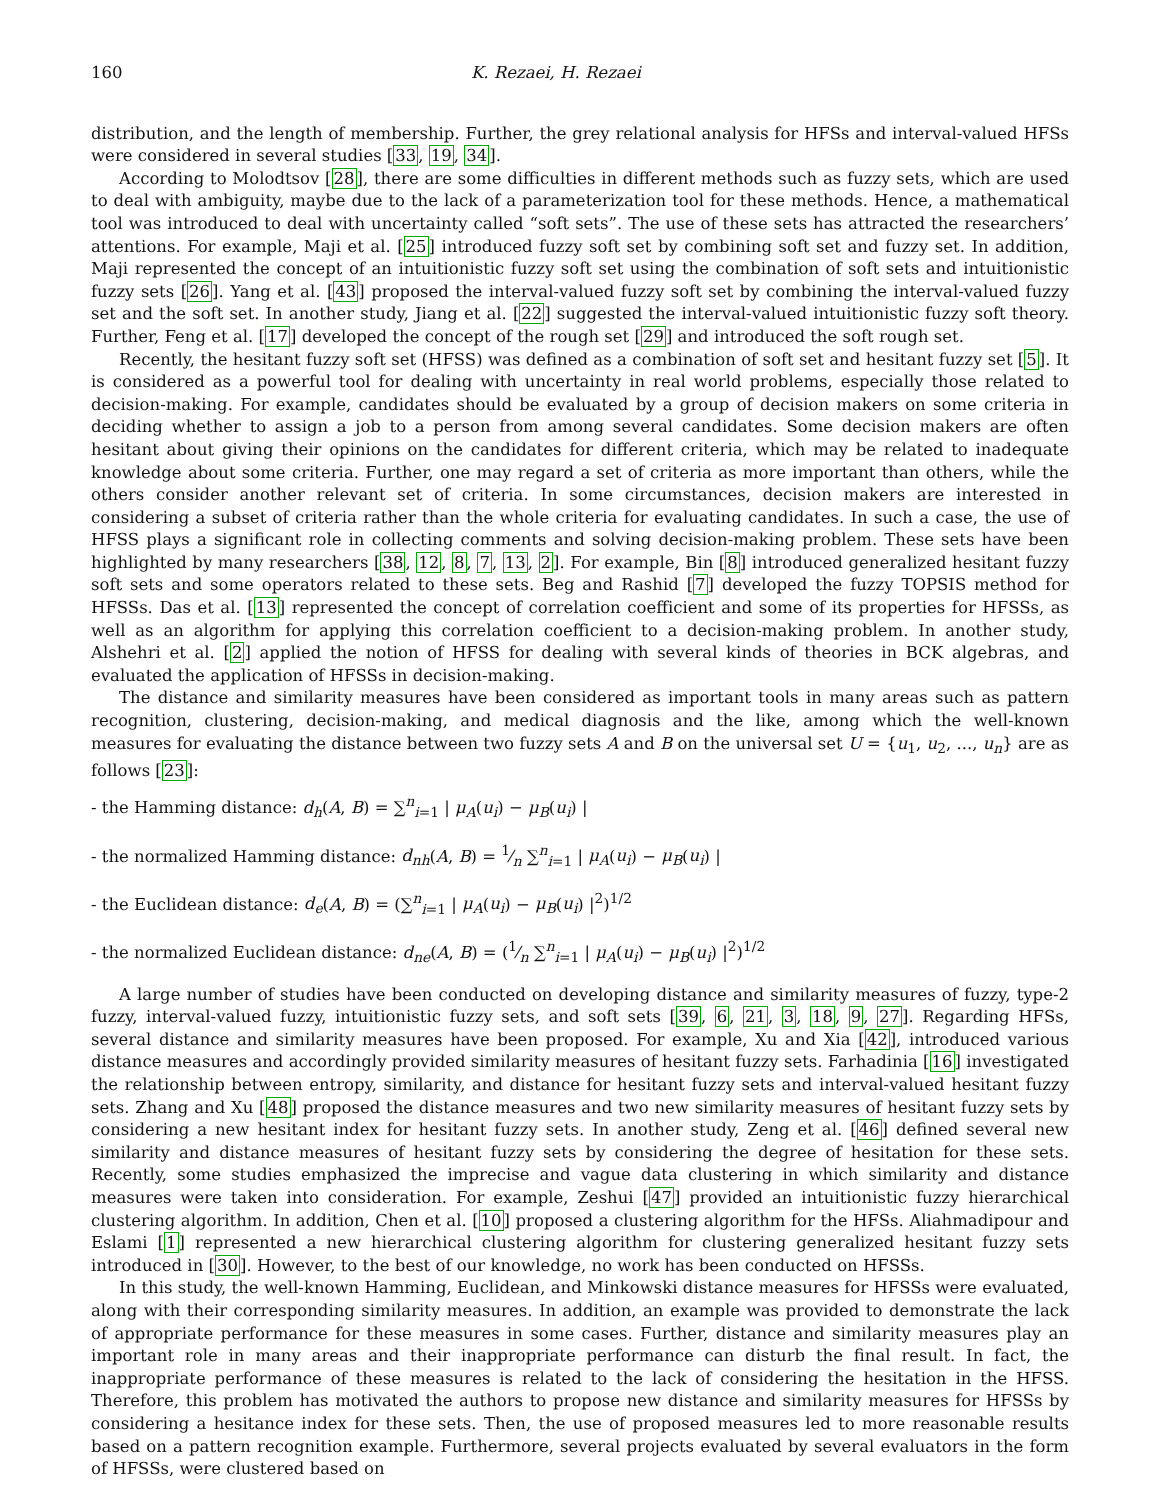160 K. Rezaei, H. Rezaei
distribution, and the length of membership. Further, the grey relational analysis for HFSs and interval-valued HFSs were considered in several studies [33, 19, 34].
According to Molodtsov [28], there are some difficulties in different methods such as fuzzy sets, which are used to deal with ambiguity, maybe due to the lack of a parameterization tool for these methods. Hence, a mathematical tool was introduced to deal with uncertainty called “soft sets”. The use of these sets has attracted the researchers’ attentions. For example, Maji et al. [25] introduced fuzzy soft set by combining soft set and fuzzy set. In addition, Maji represented the concept of an intuitionistic fuzzy soft set using the combination of soft sets and intuitionistic fuzzy sets [26]. Yang et al. [43] proposed the interval-valued fuzzy soft set by combining the interval-valued fuzzy set and the soft set. In another study, Jiang et al. [22] suggested the interval-valued intuitionistic fuzzy soft theory. Further, Feng et al. [17] developed the concept of the rough set [29] and introduced the soft rough set.
Recently, the hesitant fuzzy soft set (HFSS) was defined as a combination of soft set and hesitant fuzzy set [5]. It is considered as a powerful tool for dealing with uncertainty in real world problems, especially those related to decision-making. For example, candidates should be evaluated by a group of decision makers on some criteria in deciding whether to assign a job to a person from among several candidates. Some decision makers are often hesitant about giving their opinions on the candidates for different criteria, which may be related to inadequate knowledge about some criteria. Further, one may regard a set of criteria as more important than others, while the others consider another relevant set of criteria. In some circumstances, decision makers are interested in considering a subset of criteria rather than the whole criteria for evaluating candidates. In such a case, the use of HFSS plays a significant role in collecting comments and solving decision-making problem. These sets have been highlighted by many researchers [38, 12, 8, 7, 13, 2]. For example, Bin [8] introduced generalized hesitant fuzzy soft sets and some operators related to these sets. Beg and Rashid [7] developed the fuzzy TOPSIS method for HFSSs. Das et al. [13] represented the concept of correlation coefficient and some of its properties for HFSSs, as well as an algorithm for applying this correlation coefficient to a decision-making problem. In another study, Alshehri et al. [2] applied the notion of HFSS for dealing with several kinds of theories in BCK algebras, and evaluated the application of HFSSs in decision-making.
The distance and similarity measures have been considered as important tools in many areas such as pattern recognition, clustering, decision-making, and medical diagnosis and the like, among which the well-known measures for evaluating the distance between two fuzzy sets A and B on the universal set U = {u<sub>1</sub>, u<sub>2</sub>, ..., u<sub>n</sub>} are as follows [23]:
- the Hamming distance: d<sub>h</sub>(A, B) = ∑<sup>n</sup><sub>i=1</sub> | μ<sub>A</sub>(u<sub>i</sub>) − μ<sub>B</sub>(u<sub>i</sub>) |
- the normalized Hamming distance: d<sub>nh</sub>(A, B) = 1⁄n ∑<sup>n</sup><sub>i=1</sub> | μ<sub>A</sub>(u<sub>i</sub>) − μ<sub>B</sub>(u<sub>i</sub>) |
- the Euclidean distance: d<sub>e</sub>(A, B) = (∑<sup>n</sup><sub>i=1</sub> | μ<sub>A</sub>(u<sub>i</sub>) − μ<sub>B</sub>(u<sub>i</sub>) |<sup>2</sup>)<sup>1/2</sup>
- the normalized Euclidean distance: d<sub>ne</sub>(A, B) = (1⁄n ∑<sup>n</sup><sub>i=1</sub> | μ<sub>A</sub>(u<sub>i</sub>) − μ<sub>B</sub>(u<sub>i</sub>) |<sup>2</sup>)<sup>1/2</sup>
A large number of studies have been conducted on developing distance and similarity measures of fuzzy, type-2 fuzzy, interval-valued fuzzy, intuitionistic fuzzy sets, and soft sets [39, 6, 21, 3, 18, 9, 27]. Regarding HFSs, several distance and similarity measures have been proposed. For example, Xu and Xia [42], introduced various distance measures and accordingly provided similarity measures of hesitant fuzzy sets. Farhadinia [16] investigated the relationship between entropy, similarity, and distance for hesitant fuzzy sets and interval-valued hesitant fuzzy sets. Zhang and Xu [48] proposed the distance measures and two new similarity measures of hesitant fuzzy sets by considering a new hesitant index for hesitant fuzzy sets. In another study, Zeng et al. [46] defined several new similarity and distance measures of hesitant fuzzy sets by considering the degree of hesitation for these sets. Recently, some studies emphasized the imprecise and vague data clustering in which similarity and distance measures were taken into consideration. For example, Zeshui [47] provided an intuitionistic fuzzy hierarchical clustering algorithm. In addition, Chen et al. [10] proposed a clustering algorithm for the HFSs. Aliahmadipour and Eslami [1] represented a new hierarchical clustering algorithm for clustering generalized hesitant fuzzy sets introduced in [30]. However, to the best of our knowledge, no work has been conducted on HFSSs.
In this study, the well-known Hamming, Euclidean, and Minkowski distance measures for HFSSs were evaluated, along with their corresponding similarity measures. In addition, an example was provided to demonstrate the lack of appropriate performance for these measures in some cases. Further, distance and similarity measures play an important role in many areas and their inappropriate performance can disturb the final result. In fact, the inappropriate performance of these measures is related to the lack of considering the hesitation in the HFSS. Therefore, this problem has motivated the authors to propose new distance and similarity measures for HFSSs by considering a hesitance index for these sets. Then, the use of proposed measures led to more reasonable results based on a pattern recognition example. Furthermore, several projects evaluated by several evaluators in the form of HFSSs, were clustered based on